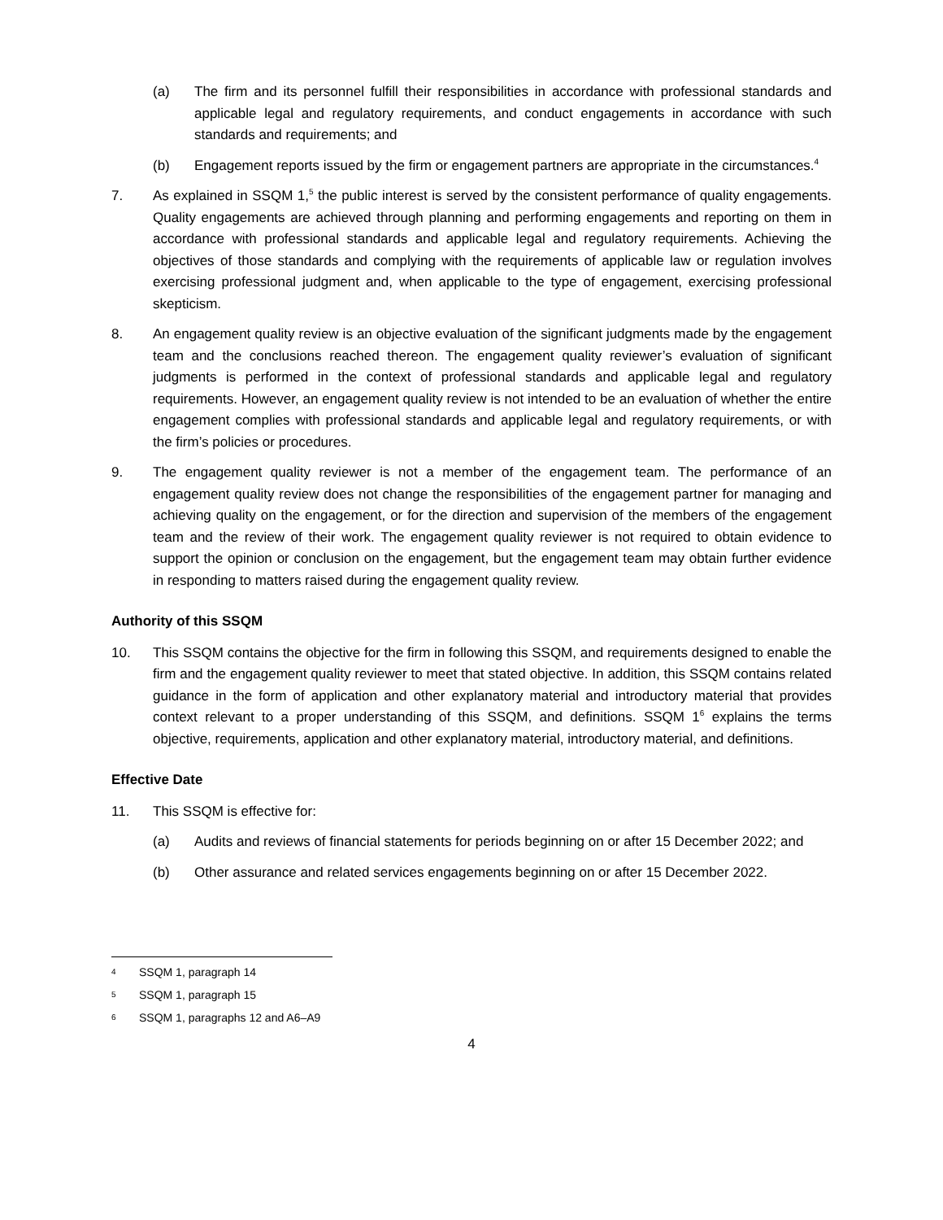(a) The firm and its personnel fulfill their responsibilities in accordance with professional standards and applicable legal and regulatory requirements, and conduct engagements in accordance with such standards and requirements; and
(b) Engagement reports issued by the firm or engagement partners are appropriate in the circumstances.<sup>4</sup>
7. As explained in SSQM 1,<sup>5</sup> the public interest is served by the consistent performance of quality engagements. Quality engagements are achieved through planning and performing engagements and reporting on them in accordance with professional standards and applicable legal and regulatory requirements. Achieving the objectives of those standards and complying with the requirements of applicable law or regulation involves exercising professional judgment and, when applicable to the type of engagement, exercising professional skepticism.
8. An engagement quality review is an objective evaluation of the significant judgments made by the engagement team and the conclusions reached thereon. The engagement quality reviewer’s evaluation of significant judgments is performed in the context of professional standards and applicable legal and regulatory requirements. However, an engagement quality review is not intended to be an evaluation of whether the entire engagement complies with professional standards and applicable legal and regulatory requirements, or with the firm’s policies or procedures.
9. The engagement quality reviewer is not a member of the engagement team. The performance of an engagement quality review does not change the responsibilities of the engagement partner for managing and achieving quality on the engagement, or for the direction and supervision of the members of the engagement team and the review of their work. The engagement quality reviewer is not required to obtain evidence to support the opinion or conclusion on the engagement, but the engagement team may obtain further evidence in responding to matters raised during the engagement quality review.
Authority of this SSQM
10. This SSQM contains the objective for the firm in following this SSQM, and requirements designed to enable the firm and the engagement quality reviewer to meet that stated objective. In addition, this SSQM contains related guidance in the form of application and other explanatory material and introductory material that provides context relevant to a proper understanding of this SSQM, and definitions. SSQM 1<sup>6</sup> explains the terms objective, requirements, application and other explanatory material, introductory material, and definitions.
Effective Date
11. This SSQM is effective for:
(a) Audits and reviews of financial statements for periods beginning on or after 15 December 2022; and
(b) Other assurance and related services engagements beginning on or after 15 December 2022.
4 SSQM 1, paragraph 14
5 SSQM 1, paragraph 15
6 SSQM 1, paragraphs 12 and A6–A9
4